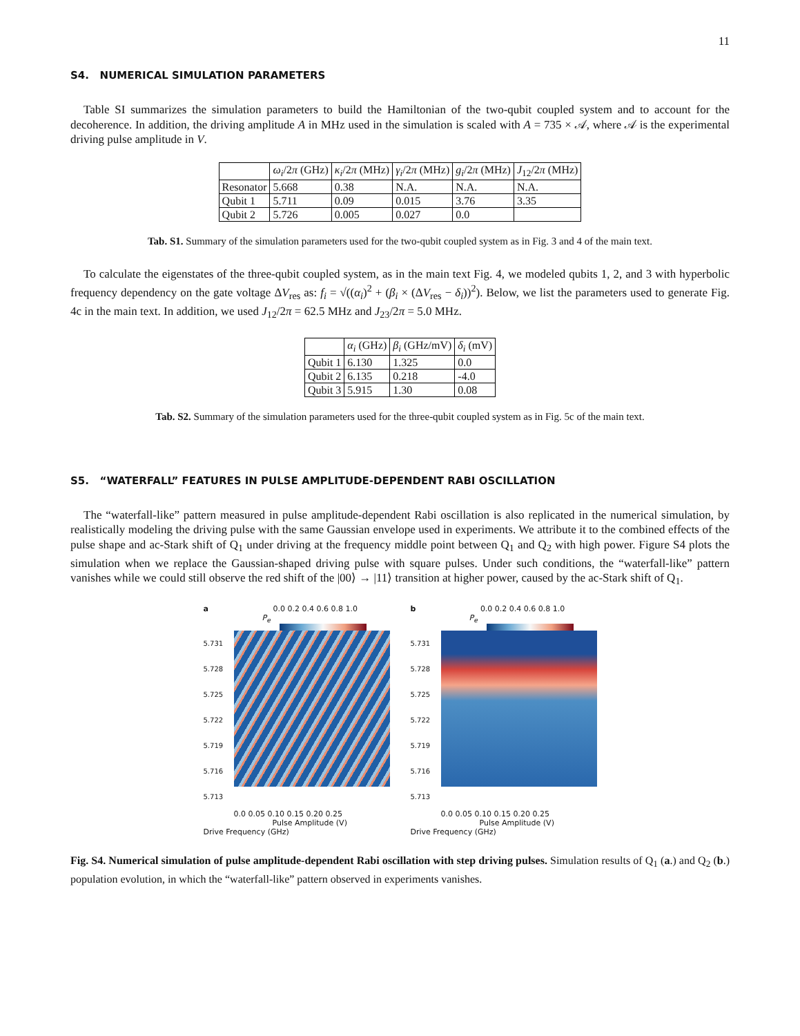11
S4. NUMERICAL SIMULATION PARAMETERS
Table SI summarizes the simulation parameters to build the Hamiltonian of the two-qubit coupled system and to account for the decoherence. In addition, the driving amplitude A in MHz used in the simulation is scaled with A = 735 × 𝒜, where 𝒜 is the experimental driving pulse amplitude in V.
| | ω<sub>i</sub> /2 π (GHz) | κ<sub>i</sub> /2 π (MHz) | γ<sub>i</sub> /2 π (MHz) | g<sub>i</sub> /2 π (MHz) | J<sub>12</sub>/2 π (MHz) |
| --- | --- | --- | --- | --- | --- |
| Resonator | 5.668 | 0.38 | N.A. | N.A. | N.A. |
| Qubit 1 | 5.711 | 0.09 | 0.015 | 3.76 | 3.35 |
| Qubit 2 | 5.726 | 0.005 | 0.027 | 0.0 | |
Tab. S1. Summary of the simulation parameters used for the two-qubit coupled system as in Fig. 3 and 4 of the main text.
To calculate the eigenstates of the three-qubit coupled system, as in the main text Fig. 4, we modeled qubits 1, 2, and 3 with hyperbolic frequency dependency on the gate voltage ΔV<sub>res</sub> as: f<sub>i</sub> = √((α<sub>i</sub>)<sup>2</sup> + (β<sub>i</sub> × (ΔV<sub>res</sub> − δ<sub>i</sub>))<sup>2</sup>). Below, we list the parameters used to generate Fig. 4c in the main text. In addition, we used J<sub>12</sub>/2π = 62.5 MHz and J<sub>23</sub>/2π = 5.0 MHz.
| | α<sub>i</sub> (GHz) | β<sub>i</sub> (GHz/mV) | δ<sub>i</sub> (mV) |
| --- | --- | --- | --- |
| Qubit 1 | 6.130 | 1.325 | 0.0 |
| Qubit 2 | 6.135 | 0.218 | -4.0 |
| Qubit 3 | 5.915 | 1.30 | 0.08 |
Tab. S2. Summary of the simulation parameters used for the three-qubit coupled system as in Fig. 5c of the main text.
S5. “WATERFALL” FEATURES IN PULSE AMPLITUDE-DEPENDENT RABI OSCILLATION
The “waterfall-like” pattern measured in pulse amplitude-dependent Rabi oscillation is also replicated in the numerical simulation, by realistically modeling the driving pulse with the same Gaussian envelope used in experiments. We attribute it to the combined effects of the pulse shape and ac-Stark shift of Q<sub>1</sub> under driving at the frequency middle point between Q<sub>1</sub> and Q<sub>2</sub> with high power. Figure S4 plots the simulation when we replace the Gaussian-shaped driving pulse with square pulses. Under such conditions, the “waterfall-like” pattern vanishes while we could still observe the red shift of the |00⟩ → |11⟩ transition at higher power, caused by the ac-Stark shift of Q<sub>1</sub>.
a 0.0 0.2 0.4 0.6 0.8 1.0
P<sub>e</sub>
5.731 5.728 5.725 5.722 5.719 5.716 5.713
0.0 0.05 0.10 0.15 0.20 0.25
Pulse Amplitude (V)
Drive Frequency (GHz)
b 0.0 0.2 0.4 0.6 0.8 1.0
P<sub>e</sub>
5.731 5.728 5.725 5.722 5.719 5.716 5.713
0.0 0.05 0.10 0.15 0.20 0.25
Pulse Amplitude (V)
Drive Frequency (GHz)
Fig. S4. Numerical simulation of pulse amplitude-dependent Rabi oscillation with step driving pulses. Simulation results of Q<sub>1</sub> (a.) and Q<sub>2</sub> (b.) population evolution, in which the “waterfall-like” pattern observed in experiments vanishes.